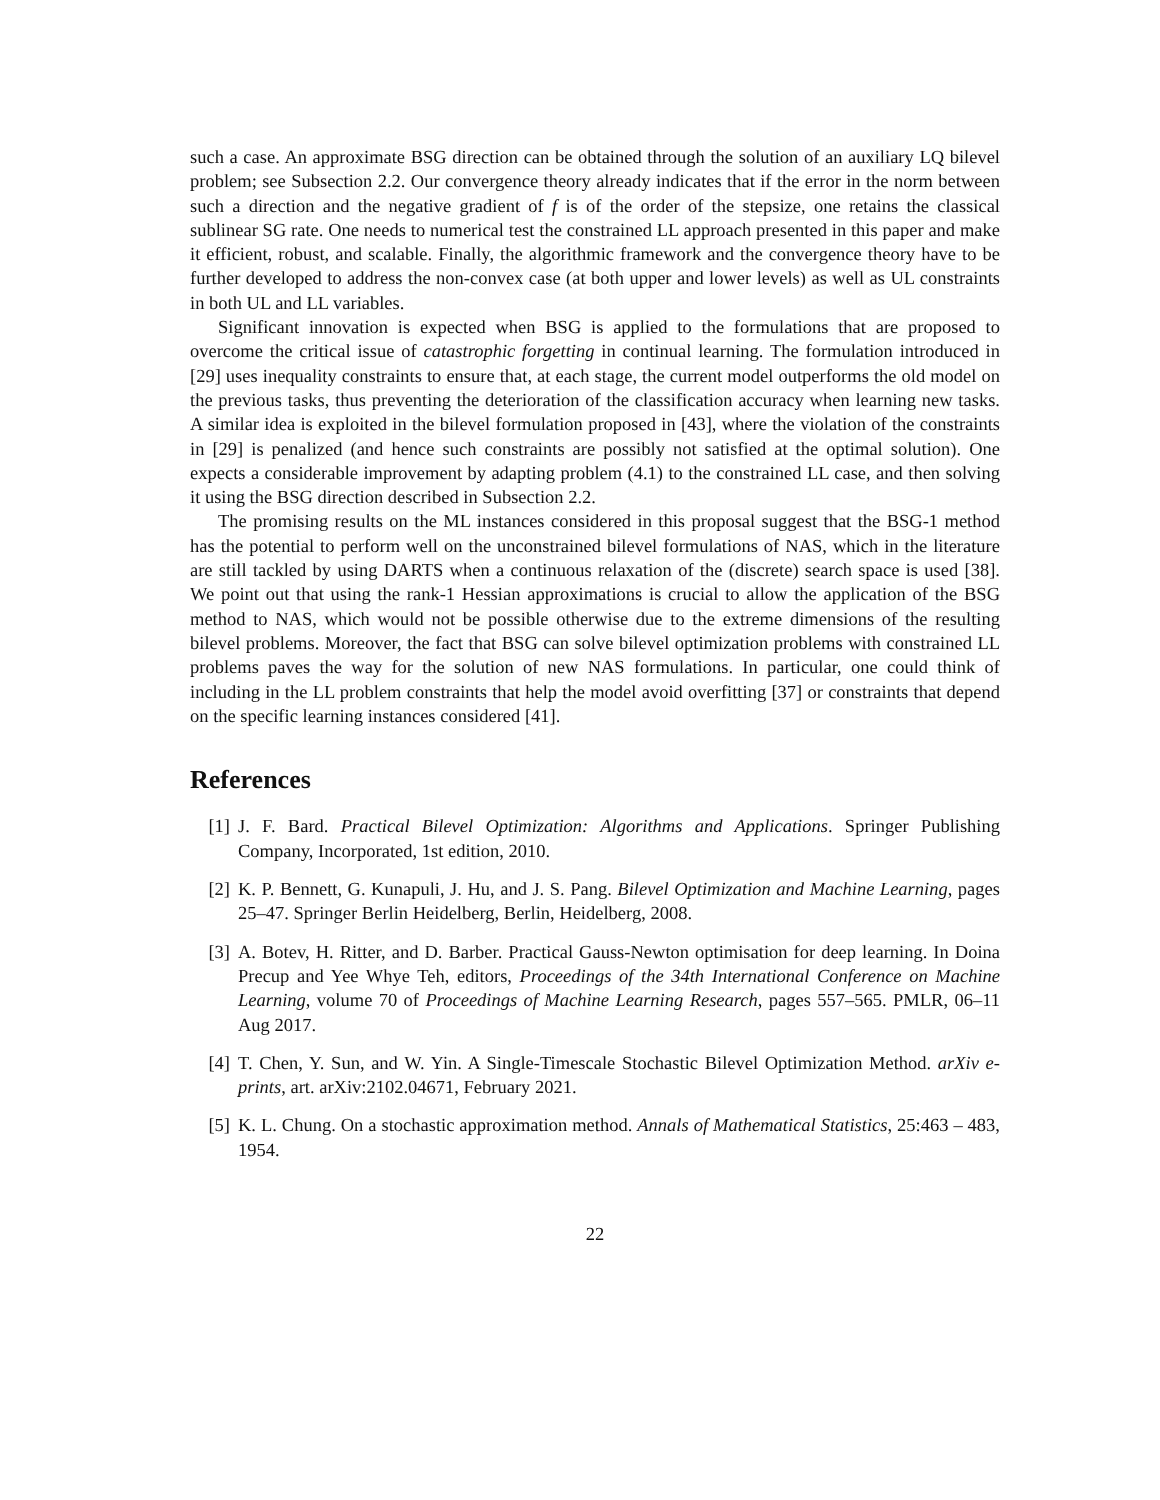such a case. An approximate BSG direction can be obtained through the solution of an auxiliary LQ bilevel problem; see Subsection 2.2. Our convergence theory already indicates that if the error in the norm between such a direction and the negative gradient of f is of the order of the stepsize, one retains the classical sublinear SG rate. One needs to numerical test the constrained LL approach presented in this paper and make it efficient, robust, and scalable. Finally, the algorithmic framework and the convergence theory have to be further developed to address the non-convex case (at both upper and lower levels) as well as UL constraints in both UL and LL variables.
Significant innovation is expected when BSG is applied to the formulations that are proposed to overcome the critical issue of catastrophic forgetting in continual learning. The formulation introduced in [29] uses inequality constraints to ensure that, at each stage, the current model outperforms the old model on the previous tasks, thus preventing the deterioration of the classification accuracy when learning new tasks. A similar idea is exploited in the bilevel formulation proposed in [43], where the violation of the constraints in [29] is penalized (and hence such constraints are possibly not satisfied at the optimal solution). One expects a considerable improvement by adapting problem (4.1) to the constrained LL case, and then solving it using the BSG direction described in Subsection 2.2.
The promising results on the ML instances considered in this proposal suggest that the BSG-1 method has the potential to perform well on the unconstrained bilevel formulations of NAS, which in the literature are still tackled by using DARTS when a continuous relaxation of the (discrete) search space is used [38]. We point out that using the rank-1 Hessian approximations is crucial to allow the application of the BSG method to NAS, which would not be possible otherwise due to the extreme dimensions of the resulting bilevel problems. Moreover, the fact that BSG can solve bilevel optimization problems with constrained LL problems paves the way for the solution of new NAS formulations. In particular, one could think of including in the LL problem constraints that help the model avoid overfitting [37] or constraints that depend on the specific learning instances considered [41].
References
[1] J. F. Bard. Practical Bilevel Optimization: Algorithms and Applications. Springer Publishing Company, Incorporated, 1st edition, 2010.
[2] K. P. Bennett, G. Kunapuli, J. Hu, and J. S. Pang. Bilevel Optimization and Machine Learning, pages 25–47. Springer Berlin Heidelberg, Berlin, Heidelberg, 2008.
[3] A. Botev, H. Ritter, and D. Barber. Practical Gauss-Newton optimisation for deep learning. In Doina Precup and Yee Whye Teh, editors, Proceedings of the 34th International Conference on Machine Learning, volume 70 of Proceedings of Machine Learning Research, pages 557–565. PMLR, 06–11 Aug 2017.
[4] T. Chen, Y. Sun, and W. Yin. A Single-Timescale Stochastic Bilevel Optimization Method. arXiv e-prints, art. arXiv:2102.04671, February 2021.
[5] K. L. Chung. On a stochastic approximation method. Annals of Mathematical Statistics, 25:463 – 483, 1954.
22